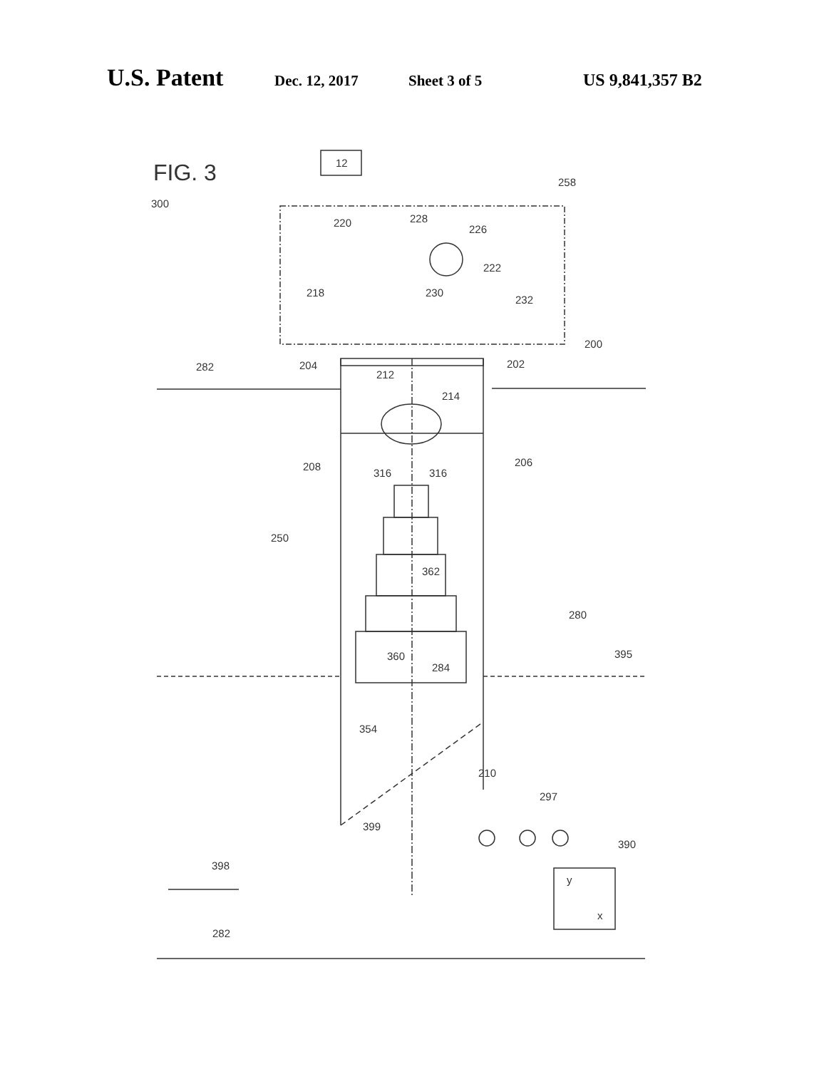U.S. Patent Dec. 12, 2017 Sheet 3 of 5 US 9,841,357 B2
FIG. 3
12
300
258
220
228
226
222
218
230
232
200
282
204
212
202
214
208
206
316
316
250
362
280
395
360
284
354
210
297
399
390
398
y
x
282